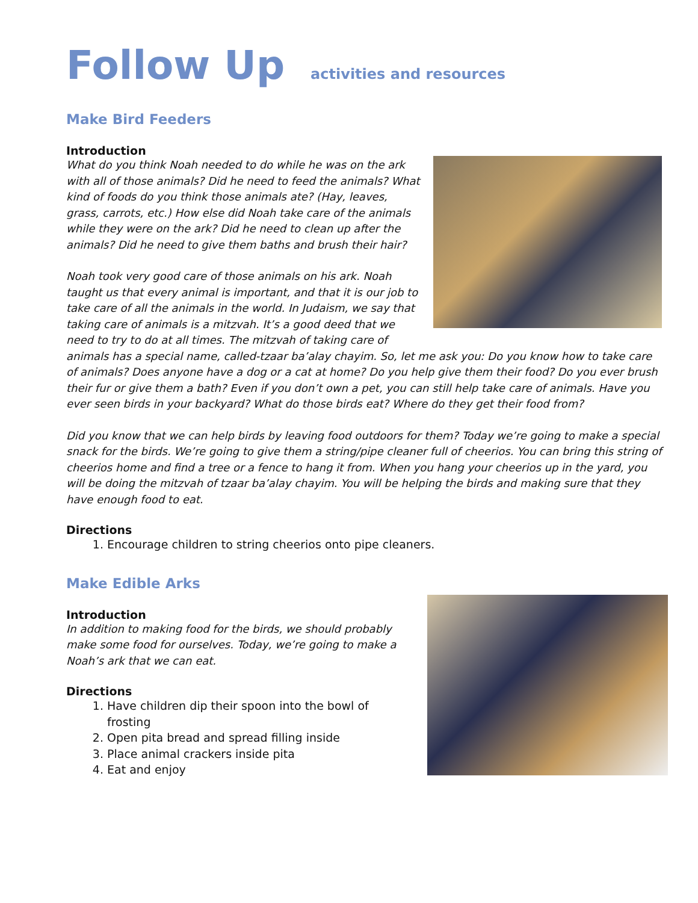Follow Up activities and resources
Make Bird Feeders
Introduction
What do you think Noah needed to do while he was on the ark with all of those animals? Did he need to feed the animals? What kind of foods do you think those animals ate? (Hay, leaves, grass, carrots, etc.) How else did Noah take care of the animals while they were on the ark? Did he need to clean up after the animals? Did he need to give them baths and brush their hair?
Noah took very good care of those animals on his ark. Noah taught us that every animal is important, and that it is our job to take care of all the animals in the world. In Judaism, we say that taking care of animals is a mitzvah. It’s a good deed that we need to try to do at all times. The mitzvah of taking care of animals has a special name, called-tzaar ba’alay chayim. So, let me ask you: Do you know how to take care of animals? Does anyone have a dog or a cat at home? Do you help give them their food? Do you ever brush their fur or give them a bath? Even if you don’t own a pet, you can still help take care of animals. Have you ever seen birds in your backyard? What do those birds eat? Where do they get their food from?
Did you know that we can help birds by leaving food outdoors for them? Today we’re going to make a special snack for the birds. We’re going to give them a string/pipe cleaner full of cheerios. You can bring this string of cheerios home and find a tree or a fence to hang it from. When you hang your cheerios up in the yard, you will be doing the mitzvah of tzaar ba’alay chayim. You will be helping the birds and making sure that they have enough food to eat.
Directions
1. Encourage children to string cheerios onto pipe cleaners.
Make Edible Arks
Introduction
In addition to making food for the birds, we should probably make some food for ourselves. Today, we’re going to make a Noah’s ark that we can eat.
Directions
1. Have children dip their spoon into the bowl of frosting
2. Open pita bread and spread filling inside
3. Place animal crackers inside pita
4. Eat and enjoy